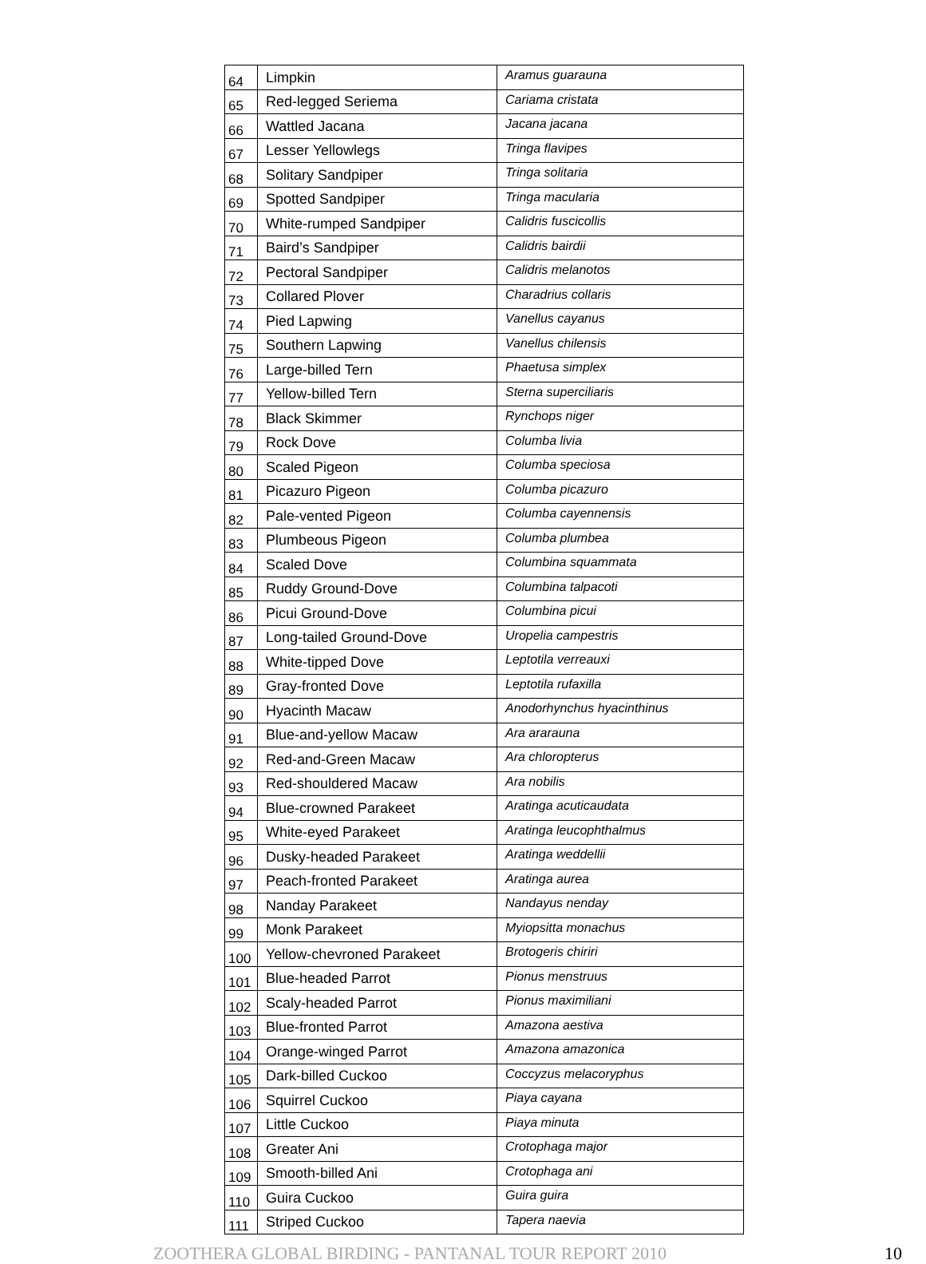| 64 | Limpkin | Aramus guarauna |
| 65 | Red-legged Seriema | Cariama cristata |
| 66 | Wattled Jacana | Jacana jacana |
| 67 | Lesser Yellowlegs | Tringa flavipes |
| 68 | Solitary Sandpiper | Tringa solitaria |
| 69 | Spotted Sandpiper | Tringa macularia |
| 70 | White-rumped Sandpiper | Calidris fuscicollis |
| 71 | Baird’s Sandpiper | Calidris bairdii |
| 72 | Pectoral Sandpiper | Calidris melanotos |
| 73 | Collared Plover | Charadrius collaris |
| 74 | Pied Lapwing | Vanellus cayanus |
| 75 | Southern Lapwing | Vanellus chilensis |
| 76 | Large-billed Tern | Phaetusa simplex |
| 77 | Yellow-billed Tern | Sterna superciliaris |
| 78 | Black Skimmer | Rynchops niger |
| 79 | Rock Dove | Columba livia |
| 80 | Scaled Pigeon | Columba speciosa |
| 81 | Picazuro Pigeon | Columba picazuro |
| 82 | Pale-vented Pigeon | Columba cayennensis |
| 83 | Plumbeous Pigeon | Columba plumbea |
| 84 | Scaled Dove | Columbina squammata |
| 85 | Ruddy Ground-Dove | Columbina talpacoti |
| 86 | Picui Ground-Dove | Columbina picui |
| 87 | Long-tailed Ground-Dove | Uropelia campestris |
| 88 | White-tipped Dove | Leptotila verreauxi |
| 89 | Gray-fronted Dove | Leptotila rufaxilla |
| 90 | Hyacinth Macaw | Anodorhynchus hyacinthinus |
| 91 | Blue-and-yellow Macaw | Ara ararauna |
| 92 | Red-and-Green Macaw | Ara chloropterus |
| 93 | Red-shouldered Macaw | Ara nobilis |
| 94 | Blue-crowned Parakeet | Aratinga acuticaudata |
| 95 | White-eyed Parakeet | Aratinga leucophthalmus |
| 96 | Dusky-headed Parakeet | Aratinga weddellii |
| 97 | Peach-fronted Parakeet | Aratinga aurea |
| 98 | Nanday Parakeet | Nandayus nenday |
| 99 | Monk Parakeet | Myiopsitta monachus |
| 100 | Yellow-chevroned Parakeet | Brotogeris chiriri |
| 101 | Blue-headed Parrot | Pionus menstruus |
| 102 | Scaly-headed Parrot | Pionus maximiliani |
| 103 | Blue-fronted Parrot | Amazona aestiva |
| 104 | Orange-winged Parrot | Amazona amazonica |
| 105 | Dark-billed Cuckoo | Coccyzus melacoryphus |
| 106 | Squirrel Cuckoo | Piaya cayana |
| 107 | Little Cuckoo | Piaya minuta |
| 108 | Greater Ani | Crotophaga major |
| 109 | Smooth-billed Ani | Crotophaga ani |
| 110 | Guira Cuckoo | Guira guira |
| 111 | Striped Cuckoo | Tapera naevia |
ZOOTHERA GLOBAL BIRDING - PANTANAL TOUR REPORT 2010 10